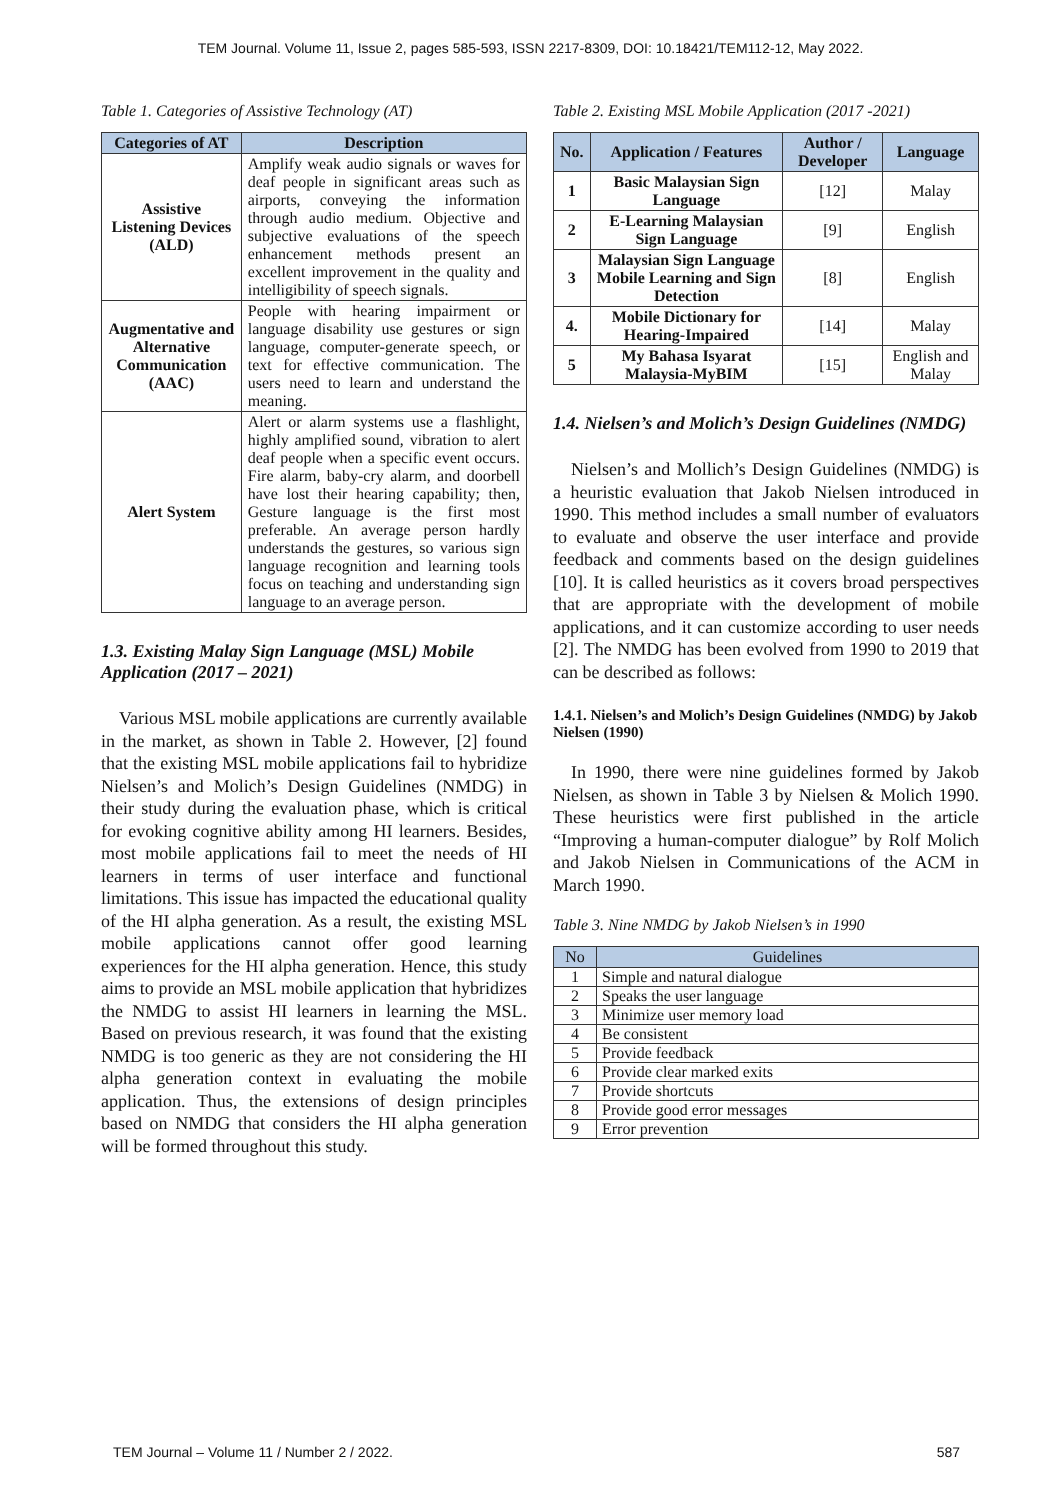TEM Journal. Volume 11, Issue 2, pages 585-593, ISSN 2217-8309, DOI: 10.18421/TEM112-12, May 2022.
Table 1. Categories of Assistive Technology (AT)
| Categories of AT | Description |
| --- | --- |
| Assistive Listening Devices (ALD) | Amplify weak audio signals or waves for deaf people in significant areas such as airports, conveying the information through audio medium. Objective and subjective evaluations of the speech enhancement methods present an excellent improvement in the quality and intelligibility of speech signals. |
| Augmentative and Alternative Communication (AAC) | People with hearing impairment or language disability use gestures or sign language, computer-generate speech, or text for effective communication. The users need to learn and understand the meaning. |
| Alert System | Alert or alarm systems use a flashlight, highly amplified sound, vibration to alert deaf people when a specific event occurs. Fire alarm, baby-cry alarm, and doorbell have lost their hearing capability; then, Gesture language is the first most preferable. An average person hardly understands the gestures, so various sign language recognition and learning tools focus on teaching and understanding sign language to an average person. |
1.3. Existing Malay Sign Language (MSL) Mobile Application (2017 – 2021)
Various MSL mobile applications are currently available in the market, as shown in Table 2. However, [2] found that the existing MSL mobile applications fail to hybridize Nielsen’s and Molich’s Design Guidelines (NMDG) in their study during the evaluation phase, which is critical for evoking cognitive ability among HI learners. Besides, most mobile applications fail to meet the needs of HI learners in terms of user interface and functional limitations. This issue has impacted the educational quality of the HI alpha generation. As a result, the existing MSL mobile applications cannot offer good learning experiences for the HI alpha generation. Hence, this study aims to provide an MSL mobile application that hybridizes the NMDG to assist HI learners in learning the MSL. Based on previous research, it was found that the existing NMDG is too generic as they are not considering the HI alpha generation context in evaluating the mobile application. Thus, the extensions of design principles based on NMDG that considers the HI alpha generation will be formed throughout this study.
Table 2. Existing MSL Mobile Application (2017 -2021)
| No. | Application / Features | Author / Developer | Language |
| --- | --- | --- | --- |
| 1 | Basic Malaysian Sign Language | [12] | Malay |
| 2 | E-Learning Malaysian Sign Language | [9] | English |
| 3 | Malaysian Sign Language Mobile Learning and Sign Detection | [8] | English |
| 4. | Mobile Dictionary for Hearing-Impaired | [14] | Malay |
| 5 | My Bahasa Isyarat Malaysia-MyBIM | [15] | English and Malay |
1.4. Nielsen’s and Molich’s Design Guidelines (NMDG)
Nielsen’s and Mollich’s Design Guidelines (NMDG) is a heuristic evaluation that Jakob Nielsen introduced in 1990. This method includes a small number of evaluators to evaluate and observe the user interface and provide feedback and comments based on the design guidelines [10]. It is called heuristics as it covers broad perspectives that are appropriate with the development of mobile applications, and it can customize according to user needs [2]. The NMDG has been evolved from 1990 to 2019 that can be described as follows:
1.4.1. Nielsen’s and Molich’s Design Guidelines (NMDG) by Jakob Nielsen (1990)
In 1990, there were nine guidelines formed by Jakob Nielsen, as shown in Table 3 by Nielsen & Molich 1990. These heuristics were first published in the article “Improving a human-computer dialogue” by Rolf Molich and Jakob Nielsen in Communications of the ACM in March 1990.
Table 3. Nine NMDG by Jakob Nielsen’s in 1990
| No | Guidelines |
| --- | --- |
| 1 | Simple and natural dialogue |
| 2 | Speaks the user language |
| 3 | Minimize user memory load |
| 4 | Be consistent |
| 5 | Provide feedback |
| 6 | Provide clear marked exits |
| 7 | Provide shortcuts |
| 8 | Provide good error messages |
| 9 | Error prevention |
TEM Journal – Volume 11 / Number 2 / 2022. 587